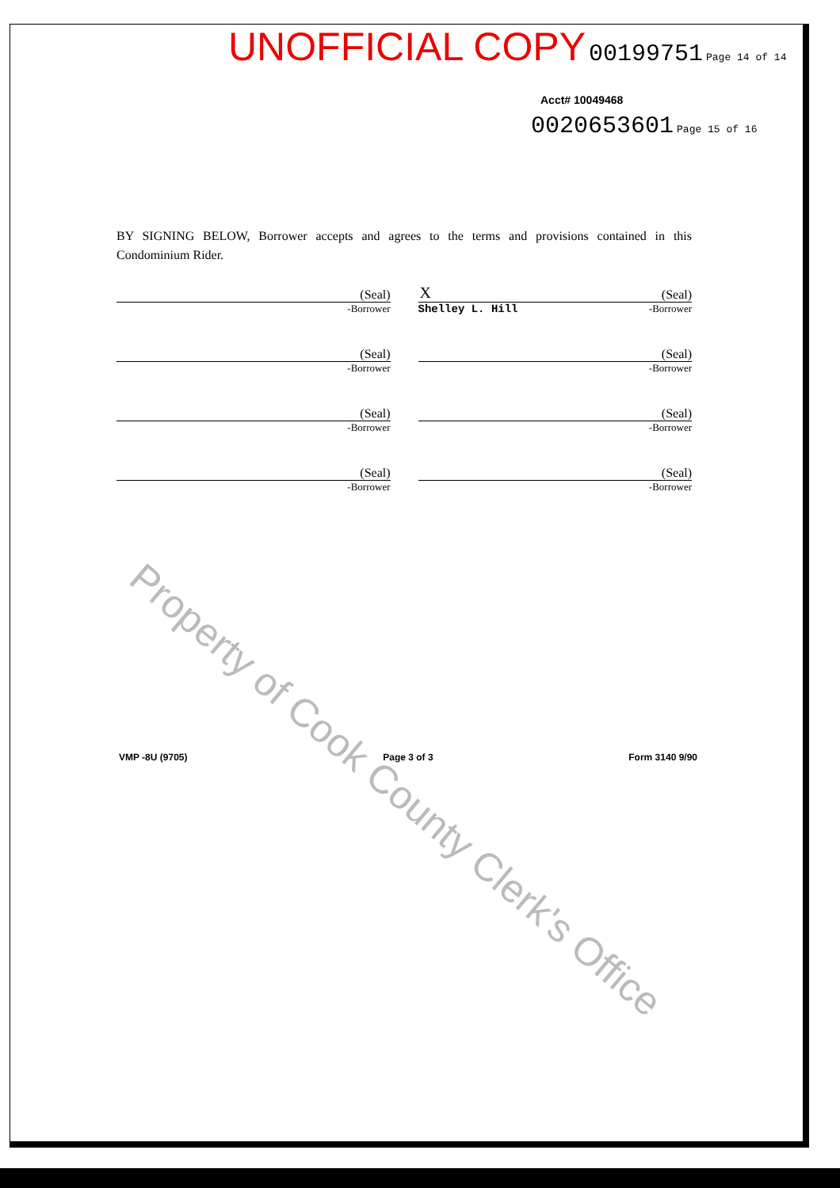UNOFFICIAL COPY 00199751 Page 14 of 14
Acct# 10049468
0020653601 Page 15 of 16
BY SIGNING BELOW, Borrower accepts and agrees to the terms and provisions contained in this Condominium Rider.
(Seal)
-Borrower
(Seal)
-Borrower
(Seal)
-Borrower
(Seal)
-Borrower
X (Seal)
Shelley L. Hill -Borrower
(Seal)
-Borrower
(Seal)
-Borrower
(Seal)
-Borrower
VMP -8U (9705) Page 3 of 3 Form 3140 9/90
Property of Cook County Clerk's Office